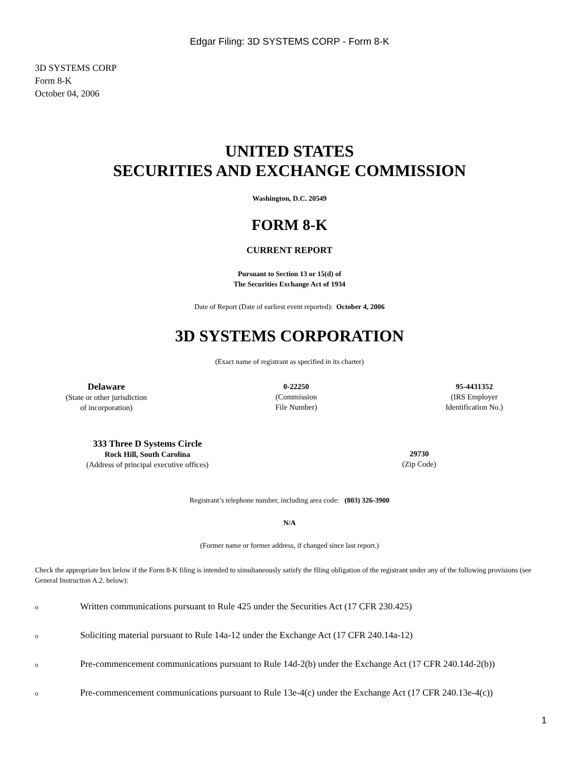Edgar Filing: 3D SYSTEMS CORP - Form 8-K
3D SYSTEMS CORP
Form 8-K
October 04, 2006
UNITED STATES
SECURITIES AND EXCHANGE COMMISSION
Washington, D.C. 20549
FORM 8-K
CURRENT REPORT
Pursuant to Section 13 or 15(d) of
The Securities Exchange Act of 1934
Date of Report (Date of earliest event reported): October 4, 2006
3D SYSTEMS CORPORATION
(Exact name of registrant as specified in its charter)
Delaware
(State or other jurisdiction
of incorporation)
0-22250
(Commission
File Number)
95-4431352
(IRS Employer
Identification No.)
333 Three D Systems Circle
Rock Hill, South Carolina
(Address of principal executive offices)
29730
(Zip Code)
Registrant’s telephone number, including area code: (803) 326-3900
N/A
(Former name or former address, if changed since last report.)
Check the appropriate box below if the Form 8-K filing is intended to simultaneously satisfy the filing obligation of the registrant under any of the following provisions (see General Instruction A.2. below):
o Written communications pursuant to Rule 425 under the Securities Act (17 CFR 230.425)
o Soliciting material pursuant to Rule 14a-12 under the Exchange Act (17 CFR 240.14a-12)
o Pre-commencement communications pursuant to Rule 14d-2(b) under the Exchange Act (17 CFR 240.14d-2(b))
o Pre-commencement communications pursuant to Rule 13e-4(c) under the Exchange Act (17 CFR 240.13e-4(c))
1